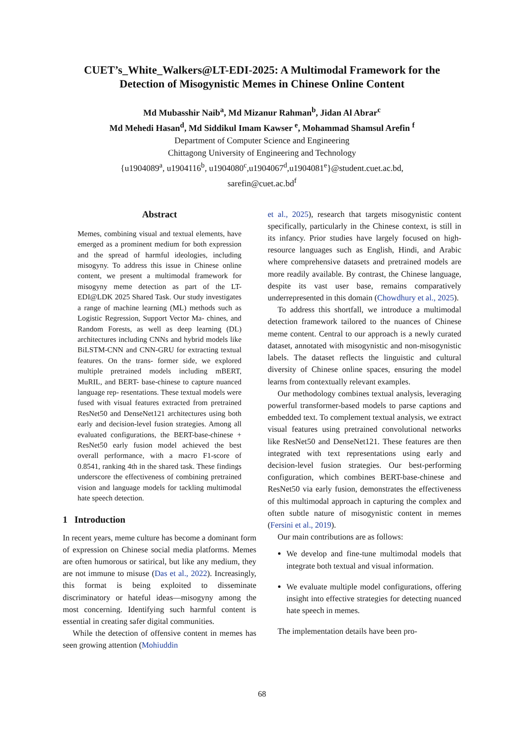CUET’s_White_Walkers@LT-EDI-2025: A Multimodal Framework for the Detection of Misogynistic Memes in Chinese Online Content
Md Mubasshir Naib<sup>a</sup>, Md Mizanur Rahman<sup>b</sup>, Jidan Al Abrar<sup>c</sup>
Md Mehedi Hasan<sup>d</sup>, Md Siddikul Imam Kawser <sup>e</sup>, Mohammad Shamsul Arefin <sup>f</sup>
Department of Computer Science and Engineering
Chittagong University of Engineering and Technology
{u1904089<sup>a</sup>, u1904116<sup>b</sup>, u1904080<sup>c</sup>,u1904067<sup>d</sup>,u1904081<sup>e</sup>}@student.cuet.ac.bd,
sarefin@cuet.ac.bd<sup>f</sup>
Abstract
Memes, combining visual and textual elements, have emerged as a prominent medium for both expression and the spread of harmful ideologies, including misogyny. To address this issue in Chinese online content, we present a multimodal framework for misogyny meme detection as part of the LT-EDI@LDK 2025 Shared Task. Our study investigates a range of machine learning (ML) methods such as Logistic Regression, Support Vector Ma- chines, and Random Forests, as well as deep learning (DL) architectures including CNNs and hybrid models like BiLSTM-CNN and CNN-GRU for extracting textual features. On the trans- former side, we explored multiple pretrained models including mBERT, MuRIL, and BERT- base-chinese to capture nuanced language rep- resentations. These textual models were fused with visual features extracted from pretrained ResNet50 and DenseNet121 architectures using both early and decision-level fusion strategies. Among all evaluated configurations, the BERT-base-chinese + ResNet50 early fusion model achieved the best overall performance, with a macro F1-score of 0.8541, ranking 4th in the shared task. These findings underscore the effectiveness of combining pretrained vision and language models for tackling multimodal hate speech detection.
1 Introduction
In recent years, meme culture has become a dominant form of expression on Chinese social media platforms. Memes are often humorous or satirical, but like any medium, they are not immune to misuse (Das et al., 2022). Increasingly, this format is being exploited to disseminate discriminatory or hateful ideas—misogyny among the most concerning. Identifying such harmful content is essential in creating safer digital communities.
While the detection of offensive content in memes has seen growing attention (Mohiuddin
et al., 2025), research that targets misogynistic content specifically, particularly in the Chinese context, is still in its infancy. Prior studies have largely focused on high-resource languages such as English, Hindi, and Arabic where comprehensive datasets and pretrained models are more readily available. By contrast, the Chinese language, despite its vast user base, remains comparatively underrepresented in this domain (Chowdhury et al., 2025).
To address this shortfall, we introduce a multimodal detection framework tailored to the nuances of Chinese meme content. Central to our approach is a newly curated dataset, annotated with misogynistic and non-misogynistic labels. The dataset reflects the linguistic and cultural diversity of Chinese online spaces, ensuring the model learns from contextually relevant examples.
Our methodology combines textual analysis, leveraging powerful transformer-based models to parse captions and embedded text. To complement textual analysis, we extract visual features using pretrained convolutional networks like ResNet50 and DenseNet121. These features are then integrated with text representations using early and decision-level fusion strategies. Our best-performing configuration, which combines BERT-base-chinese and ResNet50 via early fusion, demonstrates the effectiveness of this multimodal approach in capturing the complex and often subtle nature of misogynistic content in memes (Fersini et al., 2019).
Our main contributions are as follows:
We develop and fine-tune multimodal models that integrate both textual and visual information.
We evaluate multiple model configurations, offering insight into effective strategies for detecting nuanced hate speech in memes.
The implementation details have been pro-
68